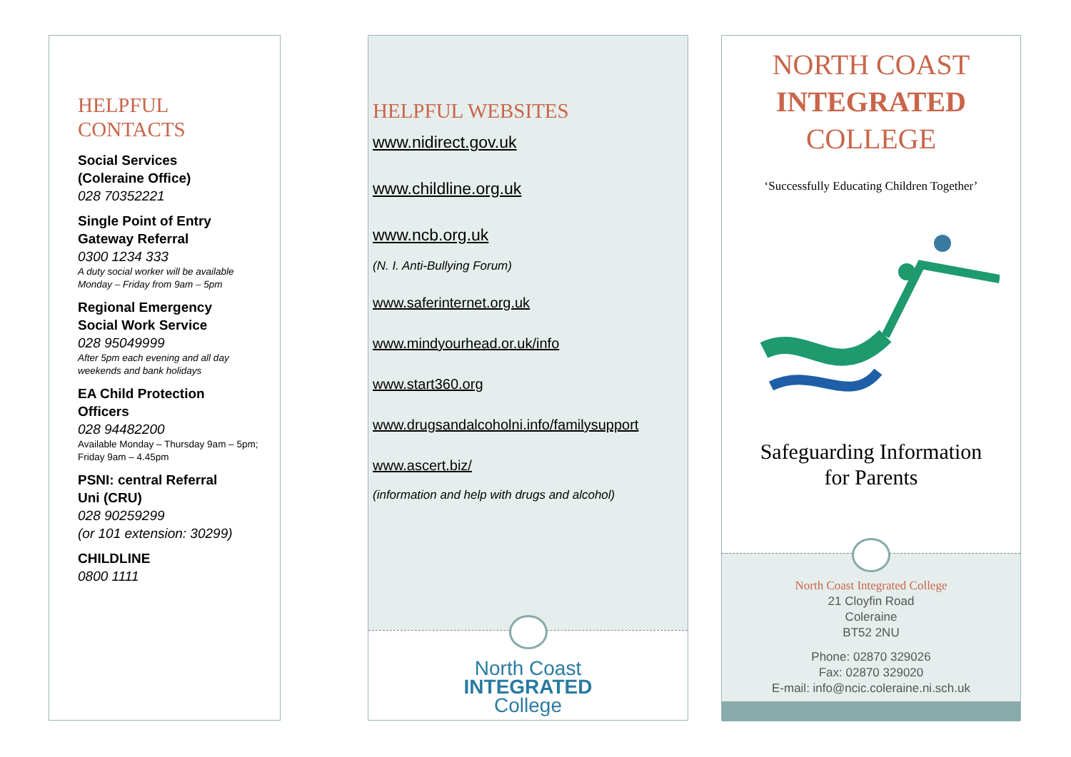HELPFUL
CONTACTS
Social Services
(Coleraine Office)
028 70352221
Single Point of Entry
Gateway Referral
0300 1234 333
A duty social worker will be available Monday – Friday from 9am – 5pm
Regional Emergency
Social Work Service
028 95049999
After 5pm each evening and all day weekends and bank holidays
EA Child Protection
Officers
028 94482200
Available Monday – Thursday 9am – 5pm; Friday 9am – 4.45pm
PSNI: central Referral
Uni (CRU)
028 90259299
(or 101 extension: 30299)
CHILDLINE
0800 1111
HELPFUL WEBSITES
www.nidirect.gov.uk
www.childline.org.uk
www.ncb.org.uk
(N. I. Anti-Bullying Forum)
www.saferinternet.org.uk
www.mindyourhead.or.uk/info
www.start360.org
www.drugsandalcoholni.info/familysupport
www.ascert.biz/
(information and help with drugs and alcohol)
North Coast
INTEGRATED
College
NORTH COAST
INTEGRATED
COLLEGE
‘Successfully Educating Children Together’
Safeguarding Information
for Parents
North Coast Integrated College
21 Cloyfin Road
Coleraine
BT52 2NU
Phone: 02870 329026
Fax: 02870 329020
E-mail: info@ncic.coleraine.ni.sch.uk